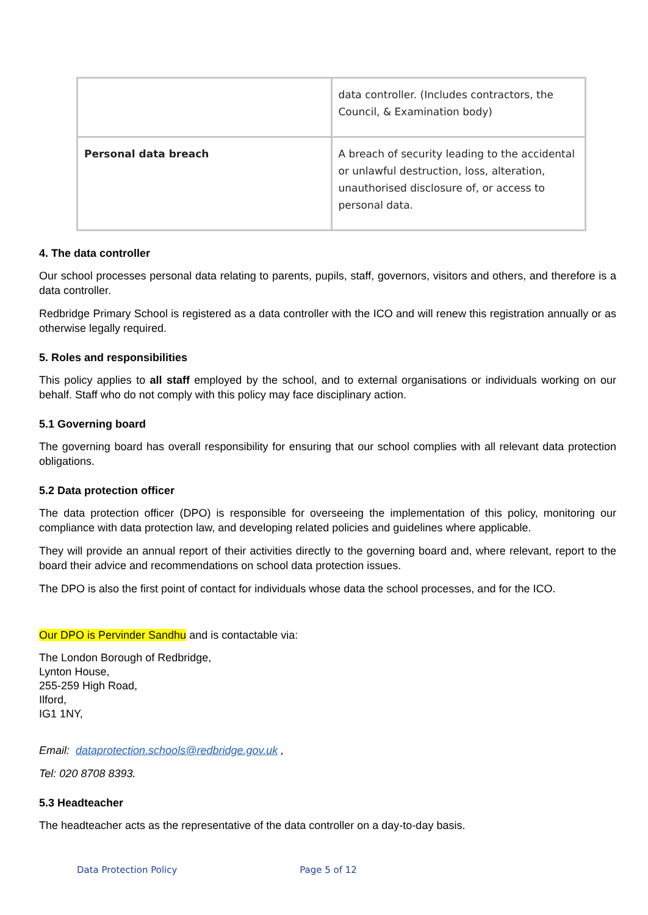| | data controller. (Includes contractors, the Council, & Examination body) |
| Personal data breach | A breach of security leading to the accidental or unlawful destruction, loss, alteration, unauthorised disclosure of, or access to personal data. |
4. The data controller
Our school processes personal data relating to parents, pupils, staff, governors, visitors and others, and therefore is a data controller.
Redbridge Primary School is registered as a data controller with the ICO and will renew this registration annually or as otherwise legally required.
5. Roles and responsibilities
This policy applies to all staff employed by the school, and to external organisations or individuals working on our behalf. Staff who do not comply with this policy may face disciplinary action.
5.1 Governing board
The governing board has overall responsibility for ensuring that our school complies with all relevant data protection obligations.
5.2 Data protection officer
The data protection officer (DPO) is responsible for overseeing the implementation of this policy, monitoring our compliance with data protection law, and developing related policies and guidelines where applicable.
They will provide an annual report of their activities directly to the governing board and, where relevant, report to the board their advice and recommendations on school data protection issues.
The DPO is also the first point of contact for individuals whose data the school processes, and for the ICO.
Our DPO is Pervinder Sandhu and is contactable via:
The London Borough of Redbridge,
Lynton House,
255-259 High Road,
Ilford,
IG1 1NY,
Email: dataprotection.schools@redbridge.gov.uk ,
Tel: 020 8708 8393.
5.3 Headteacher
The headteacher acts as the representative of the data controller on a day-to-day basis.
Data Protection Policy Page 5 of 12